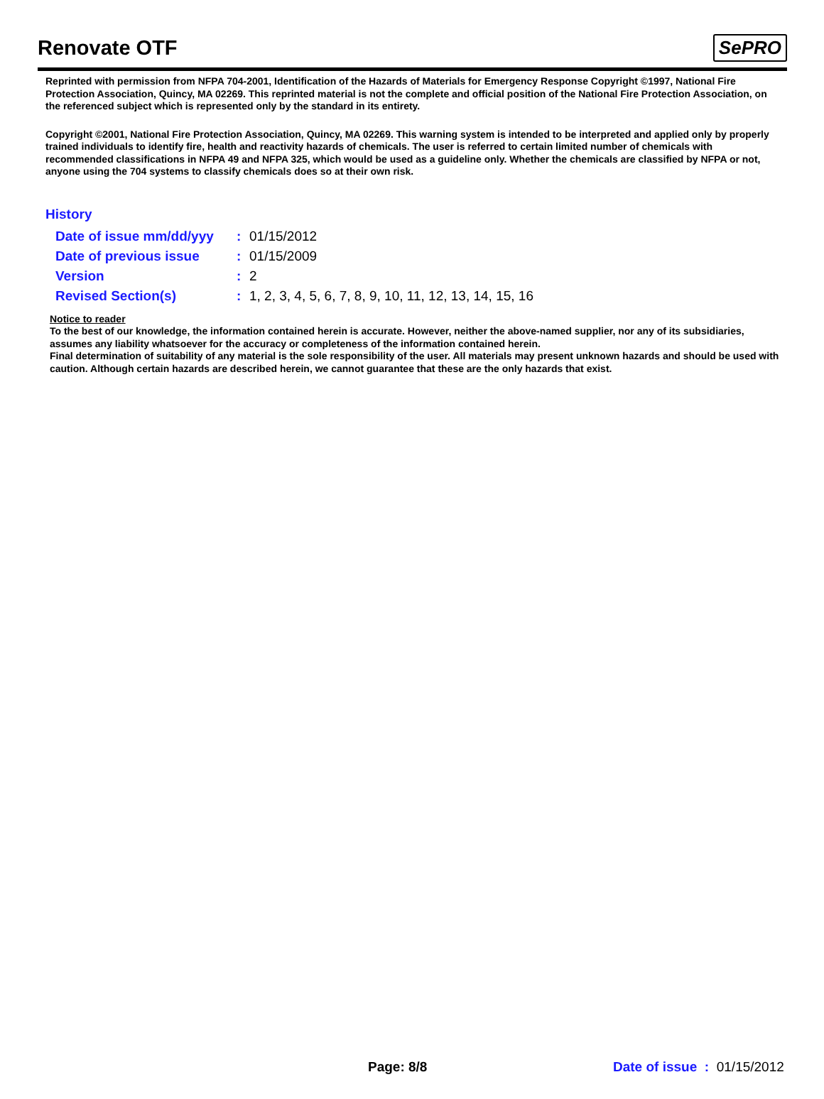Renovate OTF SePRO
Reprinted with permission from NFPA 704-2001, Identification of the Hazards of Materials for Emergency Response Copyright ©1997, National Fire Protection Association, Quincy, MA 02269. This reprinted material is not the complete and official position of the National Fire Protection Association, on the referenced subject which is represented only by the standard in its entirety.
Copyright ©2001, National Fire Protection Association, Quincy, MA 02269. This warning system is intended to be interpreted and applied only by properly trained individuals to identify fire, health and reactivity hazards of chemicals. The user is referred to certain limited number of chemicals with recommended classifications in NFPA 49 and NFPA 325, which would be used as a guideline only. Whether the chemicals are classified by NFPA or not, anyone using the 704 systems to classify chemicals does so at their own risk.
History
| Date of issue mm/dd/yyy | : | 01/15/2012 |
| Date of previous issue | : | 01/15/2009 |
| Version | : | 2 |
| Revised Section(s) | : | 1, 2, 3, 4, 5, 6, 7, 8, 9, 10, 11, 12, 13, 14, 15, 16 |
Notice to reader
To the best of our knowledge, the information contained herein is accurate. However, neither the above-named supplier, nor any of its subsidiaries, assumes any liability whatsoever for the accuracy or completeness of the information contained herein.
Final determination of suitability of any material is the sole responsibility of the user. All materials may present unknown hazards and should be used with caution. Although certain hazards are described herein, we cannot guarantee that these are the only hazards that exist.
Page: 8/8 Date of issue : 01/15/2012